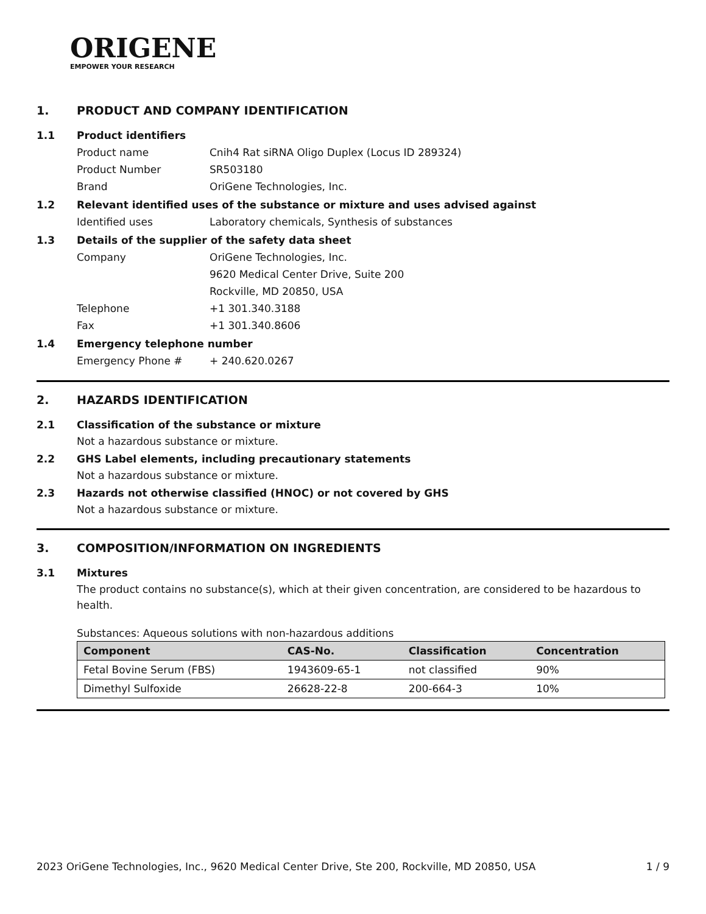ORIGENE
EMPOWER YOUR RESEARCH
1. PRODUCT AND COMPANY IDENTIFICATION
1.1 Product identifiers
Product name Cnih4 Rat siRNA Oligo Duplex (Locus ID 289324)
Product Number SR503180
Brand OriGene Technologies, Inc.
1.2 Relevant identified uses of the substance or mixture and uses advised against
Identified uses Laboratory chemicals, Synthesis of substances
1.3 Details of the supplier of the safety data sheet
Company OriGene Technologies, Inc.
9620 Medical Center Drive, Suite 200
Rockville, MD 20850, USA
Telephone +1 301.340.3188
Fax +1 301.340.8606
1.4 Emergency telephone number
Emergency Phone # + 240.620.0267
2. HAZARDS IDENTIFICATION
2.1 Classification of the substance or mixture
Not a hazardous substance or mixture.
2.2 GHS Label elements, including precautionary statements
Not a hazardous substance or mixture.
2.3 Hazards not otherwise classified (HNOC) or not covered by GHS
Not a hazardous substance or mixture.
3. COMPOSITION/INFORMATION ON INGREDIENTS
3.1 Mixtures
The product contains no substance(s), which at their given concentration, are considered to be hazardous to health.
Substances: Aqueous solutions with non-hazardous additions
| Component | CAS-No. | Classification | Concentration |
| --- | --- | --- | --- |
| Fetal Bovine Serum (FBS) | 1943609-65-1 | not classified | 90% |
| Dimethyl Sulfoxide | 26628-22-8 | 200-664-3 | 10% |
2023 OriGene Technologies, Inc., 9620 Medical Center Drive, Ste 200, Rockville, MD 20850, USA 1 / 9